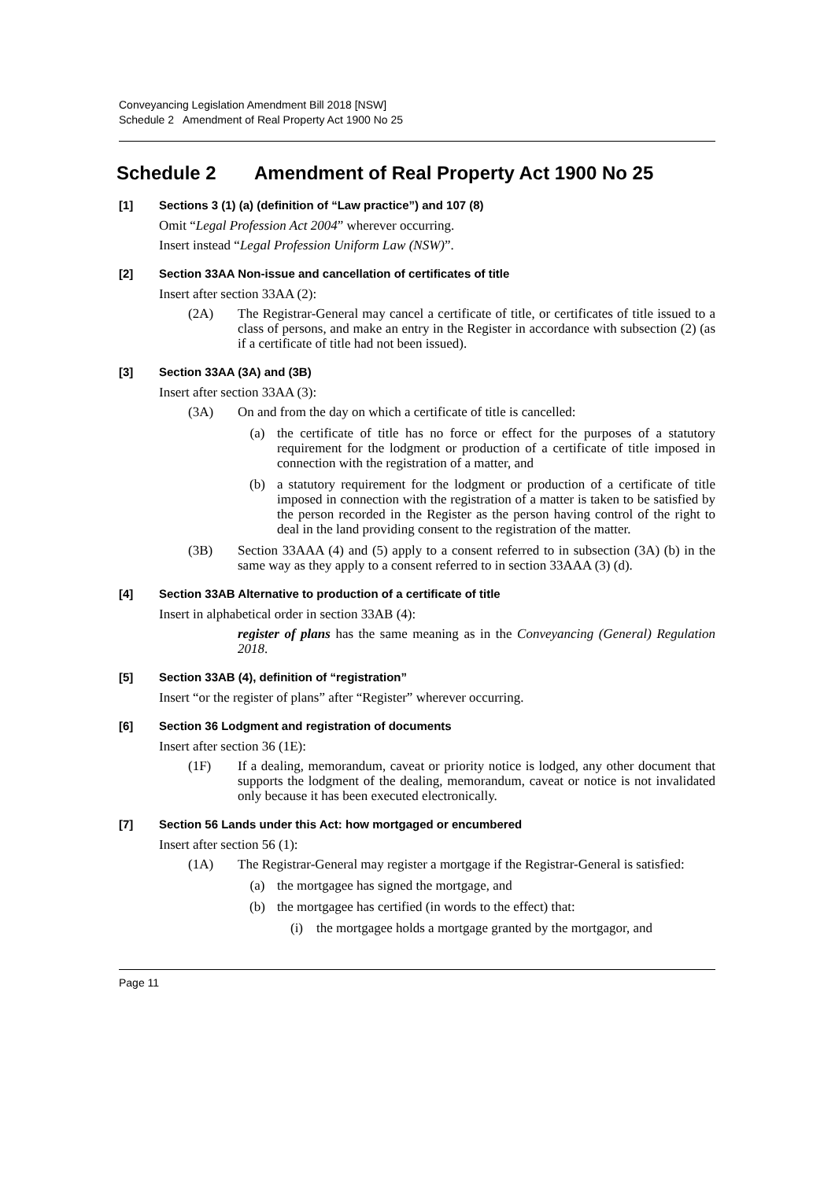Conveyancing Legislation Amendment Bill 2018 [NSW]
Schedule 2 Amendment of Real Property Act 1900 No 25
Schedule 2 Amendment of Real Property Act 1900 No 25
[1] Sections 3 (1) (a) (definition of “Law practice”) and 107 (8)
Omit “Legal Profession Act 2004” wherever occurring.
Insert instead “Legal Profession Uniform Law (NSW)”.
[2] Section 33AA Non-issue and cancellation of certificates of title
Insert after section 33AA (2):
(2A) The Registrar-General may cancel a certificate of title, or certificates of title issued to a class of persons, and make an entry in the Register in accordance with subsection (2) (as if a certificate of title had not been issued).
[3] Section 33AA (3A) and (3B)
Insert after section 33AA (3):
(3A) On and from the day on which a certificate of title is cancelled:
(a) the certificate of title has no force or effect for the purposes of a statutory requirement for the lodgment or production of a certificate of title imposed in connection with the registration of a matter, and
(b) a statutory requirement for the lodgment or production of a certificate of title imposed in connection with the registration of a matter is taken to be satisfied by the person recorded in the Register as the person having control of the right to deal in the land providing consent to the registration of the matter.
(3B) Section 33AAA (4) and (5) apply to a consent referred to in subsection (3A) (b) in the same way as they apply to a consent referred to in section 33AAA (3) (d).
[4] Section 33AB Alternative to production of a certificate of title
Insert in alphabetical order in section 33AB (4):
register of plans has the same meaning as in the Conveyancing (General) Regulation 2018.
[5] Section 33AB (4), definition of “registration”
Insert “or the register of plans” after “Register” wherever occurring.
[6] Section 36 Lodgment and registration of documents
Insert after section 36 (1E):
(1F) If a dealing, memorandum, caveat or priority notice is lodged, any other document that supports the lodgment of the dealing, memorandum, caveat or notice is not invalidated only because it has been executed electronically.
[7] Section 56 Lands under this Act: how mortgaged or encumbered
Insert after section 56 (1):
(1A) The Registrar-General may register a mortgage if the Registrar-General is satisfied:
(a) the mortgagee has signed the mortgage, and
(b) the mortgagee has certified (in words to the effect) that:
(i) the mortgagee holds a mortgage granted by the mortgagor, and
Page 11